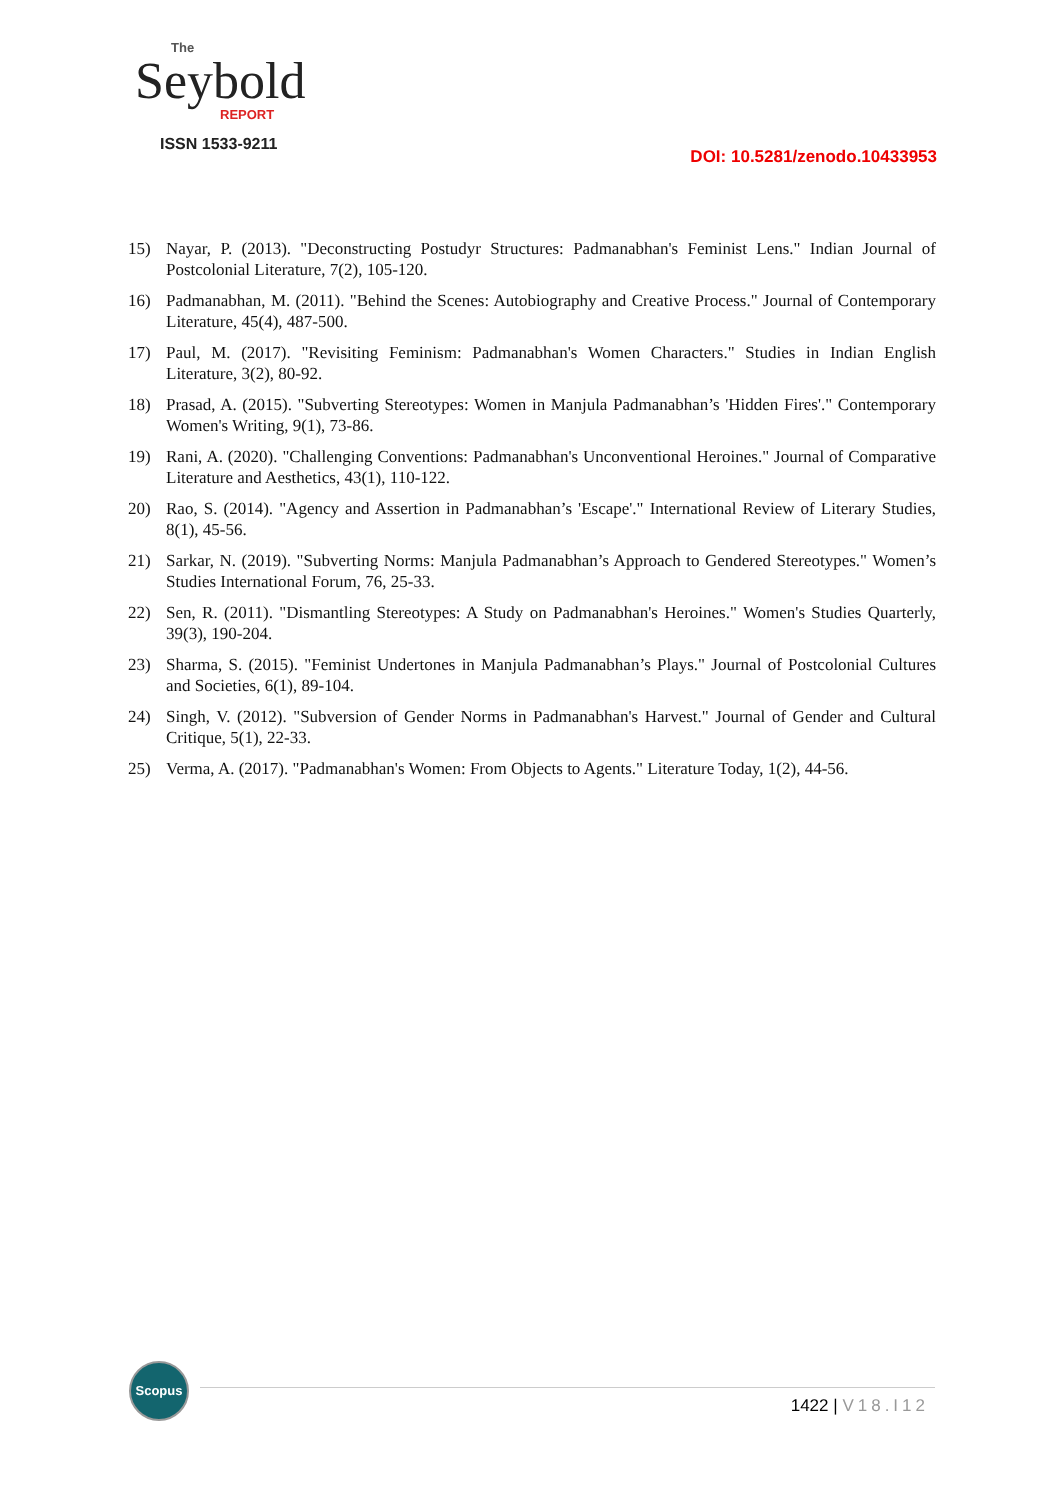The
Seybold
REPORT
ISSN 1533-9211
DOI: 10.5281/zenodo.10433953
15) Nayar, P. (2013). "Deconstructing Postudyr Structures: Padmanabhan's Feminist Lens." Indian Journal of Postcolonial Literature, 7(2), 105-120.
16) Padmanabhan, M. (2011). "Behind the Scenes: Autobiography and Creative Process." Journal of Contemporary Literature, 45(4), 487-500.
17) Paul, M. (2017). "Revisiting Feminism: Padmanabhan's Women Characters." Studies in Indian English Literature, 3(2), 80-92.
18) Prasad, A. (2015). "Subverting Stereotypes: Women in Manjula Padmanabhan’s 'Hidden Fires'." Contemporary Women's Writing, 9(1), 73-86.
19) Rani, A. (2020). "Challenging Conventions: Padmanabhan's Unconventional Heroines." Journal of Comparative Literature and Aesthetics, 43(1), 110-122.
20) Rao, S. (2014). "Agency and Assertion in Padmanabhan’s 'Escape'." International Review of Literary Studies, 8(1), 45-56.
21) Sarkar, N. (2019). "Subverting Norms: Manjula Padmanabhan’s Approach to Gendered Stereotypes." Women’s Studies International Forum, 76, 25-33.
22) Sen, R. (2011). "Dismantling Stereotypes: A Study on Padmanabhan's Heroines." Women's Studies Quarterly, 39(3), 190-204.
23) Sharma, S. (2015). "Feminist Undertones in Manjula Padmanabhan’s Plays." Journal of Postcolonial Cultures and Societies, 6(1), 89-104.
24) Singh, V. (2012). "Subversion of Gender Norms in Padmanabhan's Harvest." Journal of Gender and Cultural Critique, 5(1), 22-33.
25) Verma, A. (2017). "Padmanabhan's Women: From Objects to Agents." Literature Today, 1(2), 44-56.
Scopus
1422 | V18.I12